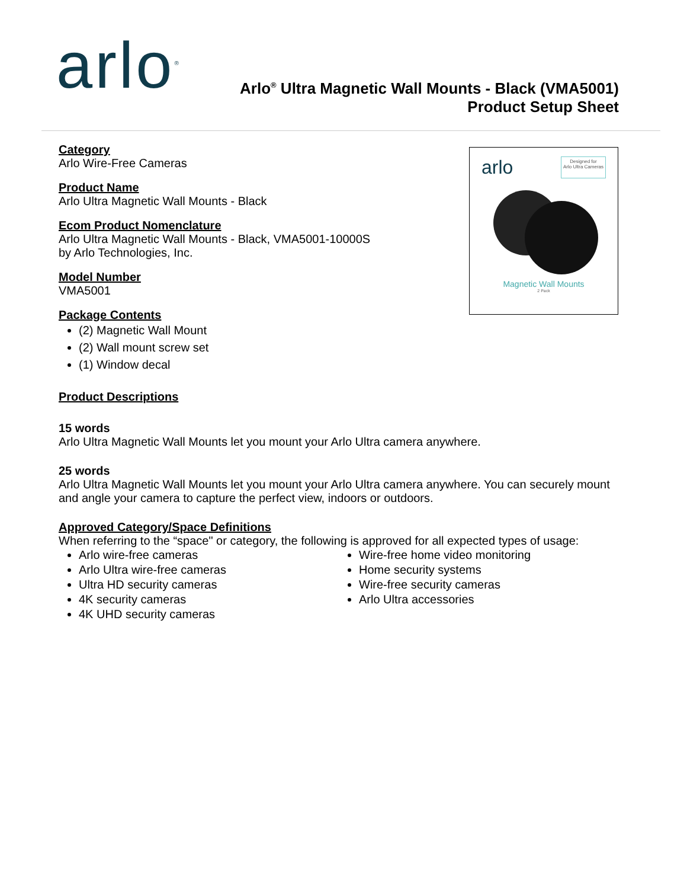arlo<sup>®</sup>
Arlo<sup>®</sup> Ultra Magnetic Wall Mounts - Black (VMA5001)
Product Setup Sheet
arlo Designed for
Arlo Ultra Cameras
Magnetic Wall Mounts
2 Pack
Category
Arlo Wire-Free Cameras
Product Name
Arlo Ultra Magnetic Wall Mounts - Black
Ecom Product Nomenclature
Arlo Ultra Magnetic Wall Mounts - Black, VMA5001-10000S
by Arlo Technologies, Inc.
Model Number
VMA5001
Package Contents
(2) Magnetic Wall Mount
(2) Wall mount screw set
(1) Window decal
Product Descriptions
15 words
Arlo Ultra Magnetic Wall Mounts let you mount your Arlo Ultra camera anywhere.
25 words
Arlo Ultra Magnetic Wall Mounts let you mount your Arlo Ultra camera anywhere. You can securely mount and angle your camera to capture the perfect view, indoors or outdoors.
Approved Category/Space Definitions
When referring to the “space" or category, the following is approved for all expected types of usage:
Arlo wire-free cameras
Arlo Ultra wire-free cameras
Ultra HD security cameras
4K security cameras
4K UHD security cameras
Wire-free home video monitoring
Home security systems
Wire-free security cameras
Arlo Ultra accessories